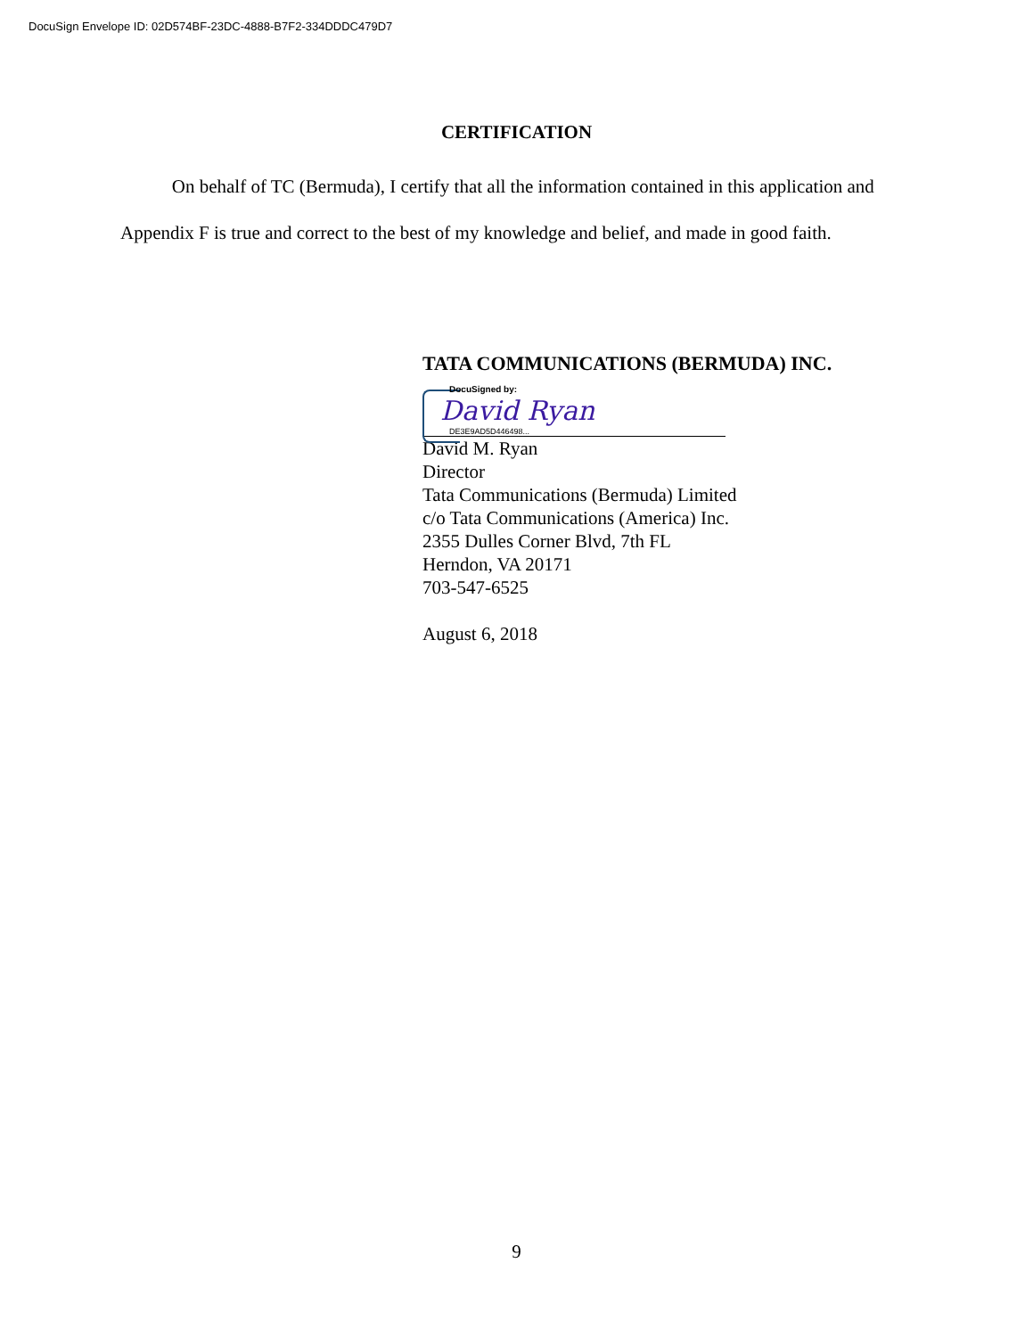DocuSign Envelope ID: 02D574BF-23DC-4888-B7F2-334DDDC479D7
CERTIFICATION
On behalf of TC (Bermuda), I certify that all the information contained in this application and Appendix F is true and correct to the best of my knowledge and belief, and made in good faith.
TATA COMMUNICATIONS (BERMUDA) INC.
DocuSigned by:
David Ryan
DE3E9AD5D446498...
David M. Ryan
Director
Tata Communications (Bermuda) Limited
c/o Tata Communications (America) Inc.
2355 Dulles Corner Blvd, 7th FL
Herndon, VA 20171
703-547-6525
August 6, 2018
9